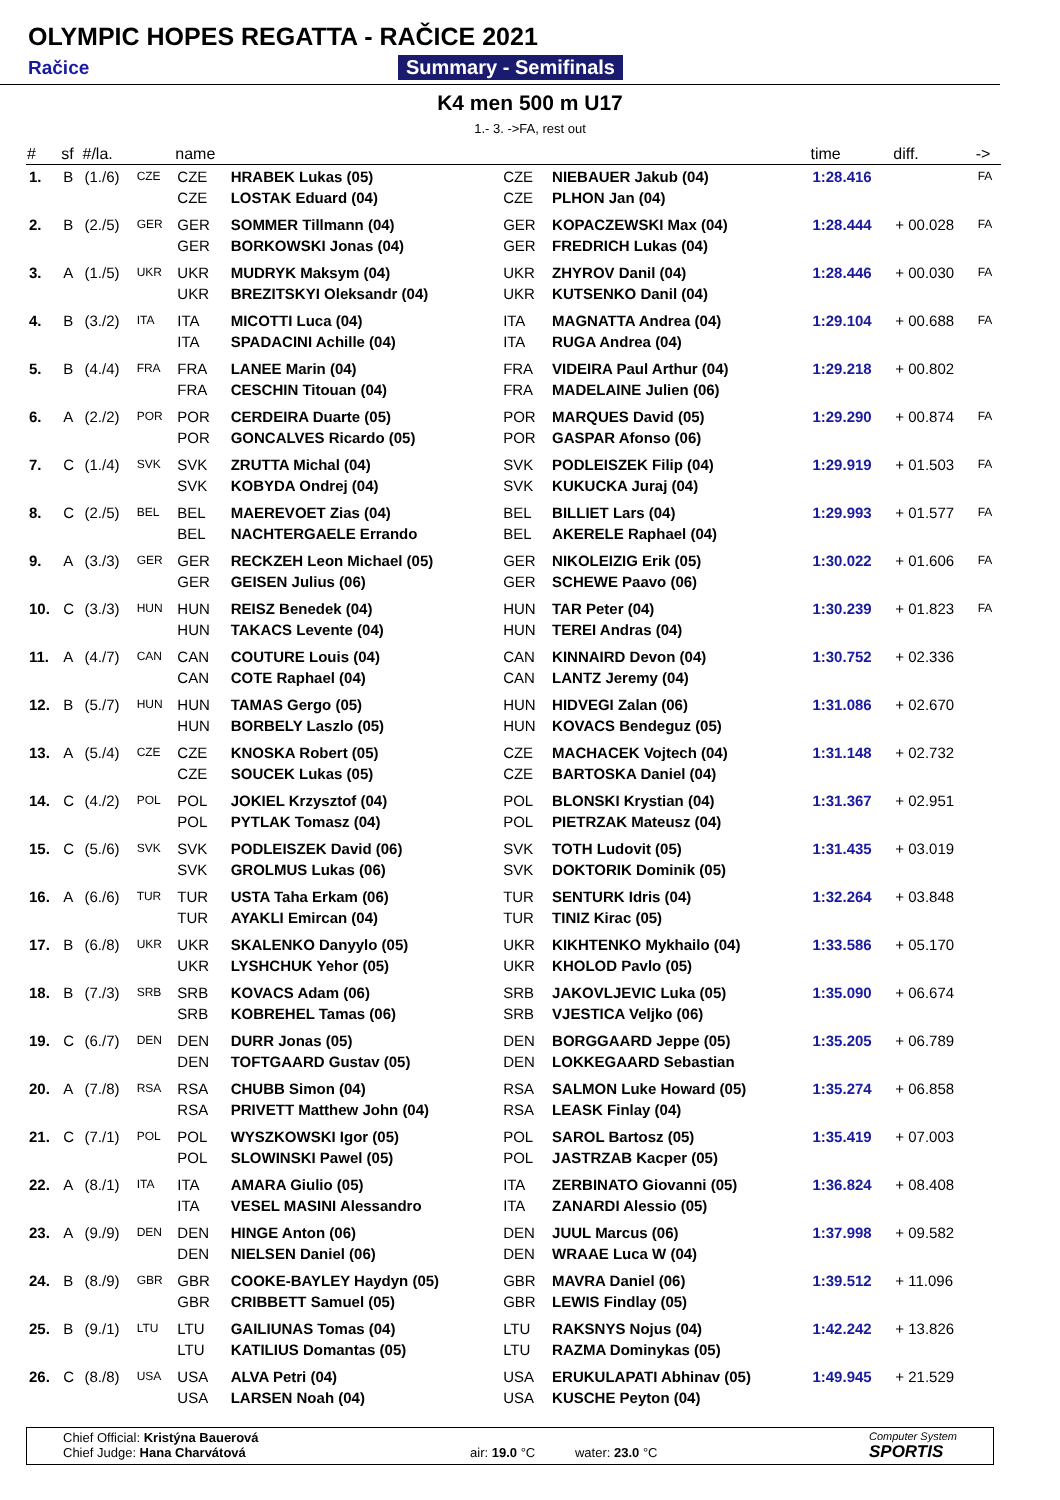OLYMPIC HOPES REGATTA - RAČICE 2021
Račice Summary - Semifinals
K4 men 500 m U17
1.- 3. ->FA, rest out
| # | sf | #/la. | | name | | | | time | diff. | -> |
| --- | --- | --- | --- | --- | --- | --- | --- | --- | --- | --- |
| 1. | B | (1./6) | CZE | CZE CZE | HRABEK Lukas (05) LOSTAK Eduard (04) | CZE CZE | NIEBAUER Jakub (04) PLHON Jan (04) | 1:28.416 | | FA |
| 2. | B | (2./5) | GER | GER GER | SOMMER Tillmann (04) BORKOWSKI Jonas (04) | GER GER | KOPACZEWSKI Max (04) FREDRICH Lukas (04) | 1:28.444 | + 00.028 | FA |
| 3. | A | (1./5) | UKR | UKR UKR | MUDRYK Maksym (04) BREZITSKYI Oleksandr (04) | UKR UKR | ZHYROV Danil (04) KUTSENKO Danil (04) | 1:28.446 | + 00.030 | FA |
| 4. | B | (3./2) | ITA | ITA ITA | MICOTTI Luca (04) SPADACINI Achille (04) | ITA ITA | MAGNATTA Andrea (04) RUGA Andrea (04) | 1:29.104 | + 00.688 | FA |
| 5. | B | (4./4) | FRA | FRA FRA | LANEE Marin (04) CESCHIN Titouan (04) | FRA FRA | VIDEIRA Paul Arthur (04) MADELAINE Julien (06) | 1:29.218 | + 00.802 | |
| 6. | A | (2./2) | POR | POR POR | CERDEIRA Duarte (05) GONCALVES Ricardo (05) | POR POR | MARQUES David (05) GASPAR Afonso (06) | 1:29.290 | + 00.874 | FA |
| 7. | C | (1./4) | SVK | SVK SVK | ZRUTTA Michal (04) KOBYDA Ondrej (04) | SVK SVK | PODLEISZEK Filip (04) KUKUCKA Juraj (04) | 1:29.919 | + 01.503 | FA |
| 8. | C | (2./5) | BEL | BEL BEL | MAEREVOET Zias (04) NACHTERGAELE Errando | BEL BEL | BILLIET Lars (04) AKERELE Raphael (04) | 1:29.993 | + 01.577 | FA |
| 9. | A | (3./3) | GER | GER GER | RECKZEH Leon Michael (05) GEISEN Julius (06) | GER GER | NIKOLEIZIG Erik (05) SCHEWE Paavo (06) | 1:30.022 | + 01.606 | FA |
| 10. | C | (3./3) | HUN | HUN HUN | REISZ Benedek (04) TAKACS Levente (04) | HUN HUN | TAR Peter (04) TEREI Andras (04) | 1:30.239 | + 01.823 | FA |
| 11. | A | (4./7) | CAN | CAN CAN | COUTURE Louis (04) COTE Raphael (04) | CAN CAN | KINNAIRD Devon (04) LANTZ Jeremy (04) | 1:30.752 | + 02.336 | |
| 12. | B | (5./7) | HUN | HUN HUN | TAMAS Gergo (05) BORBELY Laszlo (05) | HUN HUN | HIDVEGI Zalan (06) KOVACS Bendeguz (05) | 1:31.086 | + 02.670 | |
| 13. | A | (5./4) | CZE | CZE CZE | KNOSKA Robert (05) SOUCEK Lukas (05) | CZE CZE | MACHACEK Vojtech (04) BARTOSKA Daniel (04) | 1:31.148 | + 02.732 | |
| 14. | C | (4./2) | POL | POL POL | JOKIEL Krzysztof (04) PYTLAK Tomasz (04) | POL POL | BLONSKI Krystian (04) PIETRZAK Mateusz (04) | 1:31.367 | + 02.951 | |
| 15. | C | (5./6) | SVK | SVK SVK | PODLEISZEK David (06) GROLMUS Lukas (06) | SVK SVK | TOTH Ludovit (05) DOKTORIK Dominik (05) | 1:31.435 | + 03.019 | |
| 16. | A | (6./6) | TUR | TUR TUR | USTA Taha Erkam (06) AYAKLI Emircan (04) | TUR TUR | SENTURK Idris (04) TINIZ Kirac (05) | 1:32.264 | + 03.848 | |
| 17. | B | (6./8) | UKR | UKR UKR | SKALENKO Danyylo (05) LYSHCHUK Yehor (05) | UKR UKR | KIKHTENKO Mykhailo (04) KHOLOD Pavlo (05) | 1:33.586 | + 05.170 | |
| 18. | B | (7./3) | SRB | SRB SRB | KOVACS Adam (06) KOBREHEL Tamas (06) | SRB SRB | JAKOVLJEVIC Luka (05) VJESTICA Veljko (06) | 1:35.090 | + 06.674 | |
| 19. | C | (6./7) | DEN | DEN DEN | DURR Jonas (05) TOFTGAARD Gustav (05) | DEN DEN | BORGGAARD Jeppe (05) LOKKEGAARD Sebastian | 1:35.205 | + 06.789 | |
| 20. | A | (7./8) | RSA | RSA RSA | CHUBB Simon (04) PRIVETT Matthew John (04) | RSA RSA | SALMON Luke Howard (05) LEASK Finlay (04) | 1:35.274 | + 06.858 | |
| 21. | C | (7./1) | POL | POL POL | WYSZKOWSKI Igor (05) SLOWINSKI Pawel (05) | POL POL | SAROL Bartosz (05) JASTRZAB Kacper (05) | 1:35.419 | + 07.003 | |
| 22. | A | (8./1) | ITA | ITA ITA | AMARA Giulio (05) VESEL MASINI Alessandro | ITA ITA | ZERBINATO Giovanni (05) ZANARDI Alessio (05) | 1:36.824 | + 08.408 | |
| 23. | A | (9./9) | DEN | DEN DEN | HINGE Anton (06) NIELSEN Daniel (06) | DEN DEN | JUUL Marcus (06) WRAAE Luca W (04) | 1:37.998 | + 09.582 | |
| 24. | B | (8./9) | GBR | GBR GBR | COOKE-BAYLEY Haydyn (05) CRIBBETT Samuel (05) | GBR GBR | MAVRA Daniel (06) LEWIS Findlay (05) | 1:39.512 | + 11.096 | |
| 25. | B | (9./1) | LTU | LTU LTU | GAILIUNAS Tomas (04) KATILIUS Domantas (05) | LTU LTU | RAKSNYS Nojus (04) RAZMA Dominykas (05) | 1:42.242 | + 13.826 | |
| 26. | C | (8./8) | USA | USA USA | ALVA Petri (04) LARSEN Noah (04) | USA USA | ERUKULAPATI Abhinav (05) KUSCHE Peyton (04) | 1:49.945 | + 21.529 | |
Chief Official: Kristýna Bauerová
Chief Judge: Hana Charvátová
air: 19.0 °C water: 23.0 °C
Computer System
SPORTIS